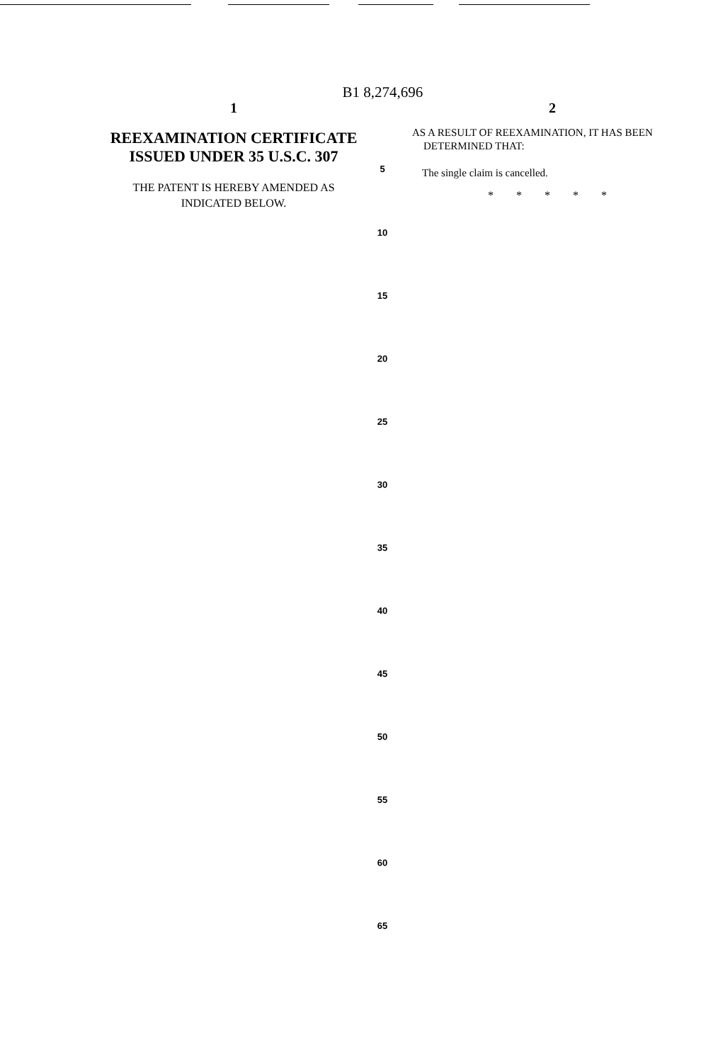B1 8,274,696
1
REEXAMINATION CERTIFICATE ISSUED UNDER 35 U.S.C. 307
THE PATENT IS HEREBY AMENDED AS INDICATED BELOW.
5
10
15
20
25
30
35
40
45
50
55
60
65
2
AS A RESULT OF REEXAMINATION, IT HAS BEEN DETERMINED THAT:
The single claim is cancelled.
* * * * *